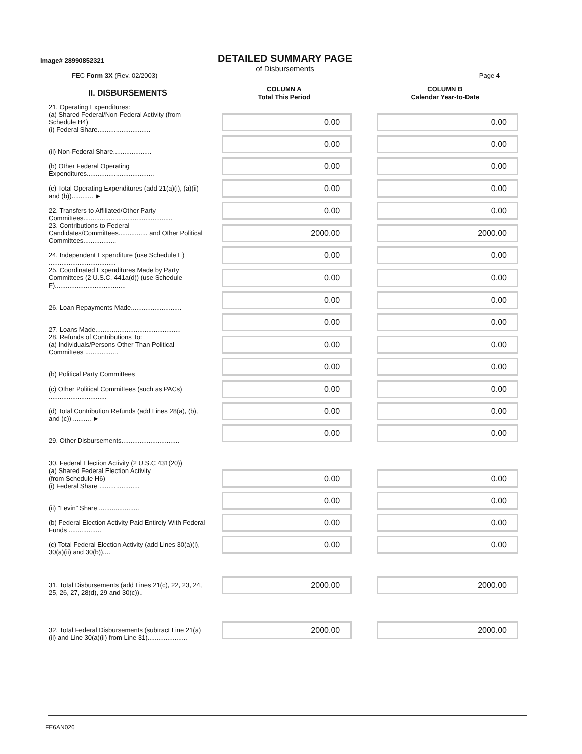Image# 28990852321
DETAILED SUMMARY PAGE
of Disbursements
FEC Form 3X (Rev. 02/2003) Page 4
| II. DISBURSEMENTS | COLUMN A Total This Period | COLUMN B Calendar Year-to-Date |
| --- | --- | --- |
| 21. Operating Expenditures: (a) Shared Federal/Non-Federal Activity (from Schedule H4) (i) Federal Share............................. | 0.00 | 0.00 |
| (ii) Non-Federal Share..................... | 0.00 | 0.00 |
| (b) Other Federal Operating Expenditures..................................... | 0.00 | 0.00 |
| (c) Total Operating Expenditures (add 21(a)(i), (a)(ii) and (b))............ ► | 0.00 | 0.00 |
| 22. Transfers to Affiliated/Other Party Committees................................................. | 0.00 | 0.00 |
| 23. Contributions to Federal Candidates/Committees................ and Other Political Committees.................. | 2000.00 | 2000.00 |
| 24. Independent Expenditure (use Schedule E) ..................................... | 0.00 | 0.00 |
| 25. Coordinated Expenditures Made by Party Committees (2 U.S.C. 441a(d)) (use Schedule F)....................................... | 0.00 | 0.00 |
| 26. Loan Repayments Made............................ | 0.00 | 0.00 |
| 27. Loans Made............................................... | 0.00 | 0.00 |
| 28. Refunds of Contributions To: (a) Individuals/Persons Other Than Political Committees .................. | 0.00 | 0.00 |
| (b) Political Party Committees | 0.00 | 0.00 |
| (c) Other Political Committees (such as PACs) ................................ | 0.00 | 0.00 |
| (d) Total Contribution Refunds (add Lines 28(a), (b), and (c)) .......... ► | 0.00 | 0.00 |
| 29. Other Disbursements................................ | 0.00 | 0.00 |
| 30. Federal Election Activity (2 U.S.C 431(20)) (a) Shared Federal Election Activity (from Schedule H6) (i) Federal Share ...................... | 0.00 | 0.00 |
| (ii) "Levin" Share ...................... | 0.00 | 0.00 |
| (b) Federal Election Activity Paid Entirely With Federal Funds .................. | 0.00 | 0.00 |
| (c) Total Federal Election Activity (add Lines 30(a)(i), 30(a)(ii) and 30(b)).... | 0.00 | 0.00 |
| 31. Total Disbursements (add Lines 21(c), 22, 23, 24, 25, 26, 27, 28(d), 29 and 30(c)).. | 2000.00 | 2000.00 |
| 32. Total Federal Disbursements (subtract Line 21(a)(ii) and Line 30(a)(ii) from Line 31)...................... | 2000.00 | 2000.00 |
FE6AN026